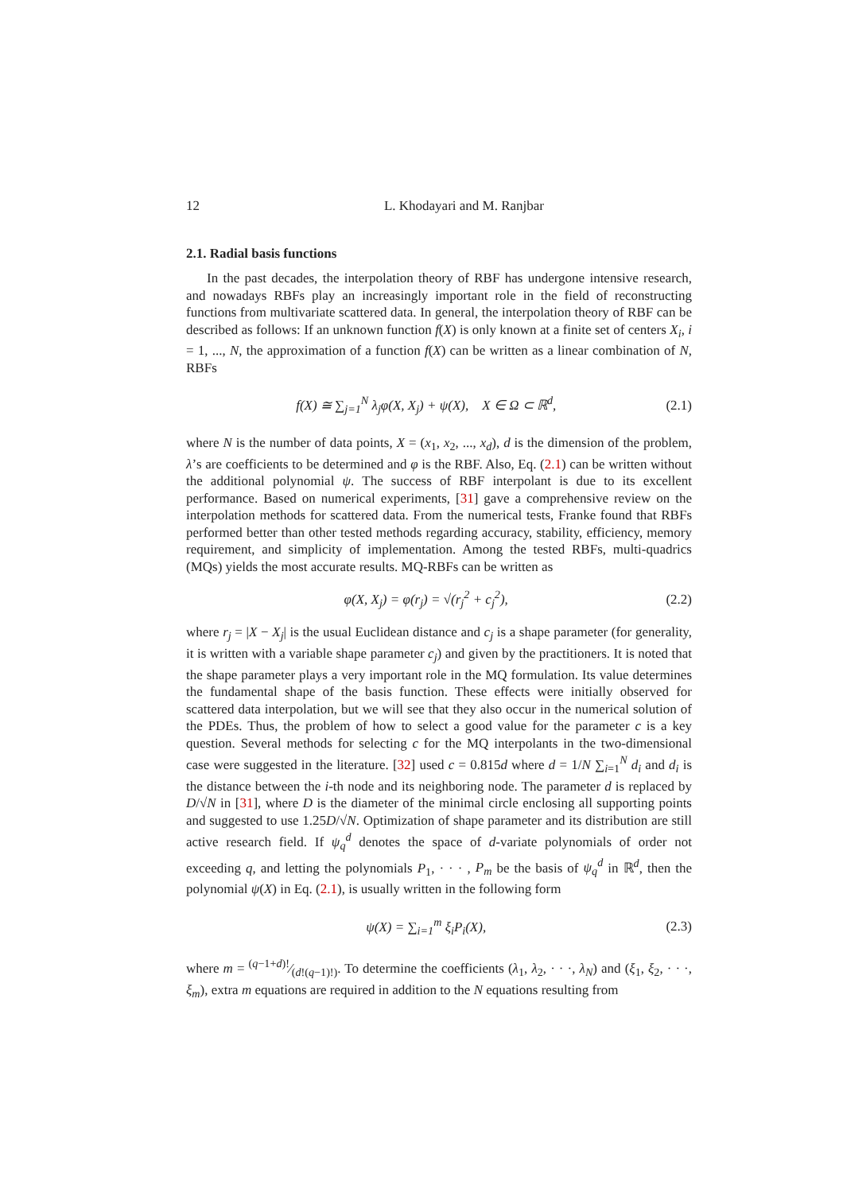12 L. Khodayari and M. Ranjbar
2.1. Radial basis functions
In the past decades, the interpolation theory of RBF has undergone intensive research, and nowadays RBFs play an increasingly important role in the field of reconstructing functions from multivariate scattered data. In general, the interpolation theory of RBF can be described as follows: If an unknown function f(X) is only known at a finite set of centers X<sub>i</sub>, i = 1, ..., N, the approximation of a function f(X) can be written as a linear combination of N, RBFs
f(X) ≅ ∑<sub>j=1</sub><sup>N</sup> λ<sub>j</sub>φ(X, X<sub>j</sub>) + ψ(X), X ∈ Ω ⊂ ℝ<sup>d</sup>, (2.1)
where N is the number of data points, X = (x<sub>1</sub>, x<sub>2</sub>, ..., x<sub>d</sub>), d is the dimension of the problem, λ’s are coefficients to be determined and φ is the RBF. Also, Eq. (2.1) can be written without the additional polynomial ψ. The success of RBF interpolant is due to its excellent performance. Based on numerical experiments, [31] gave a comprehensive review on the interpolation methods for scattered data. From the numerical tests, Franke found that RBFs performed better than other tested methods regarding accuracy, stability, efficiency, memory requirement, and simplicity of implementation. Among the tested RBFs, multi-quadrics (MQs) yields the most accurate results. MQ-RBFs can be written as
φ(X, X<sub>j</sub>) = φ(r<sub>j</sub>) = √(r<sub>j</sub><sup>2</sup> + c<sub>j</sub><sup>2</sup>), (2.2)
where r<sub>j</sub> = |X − X<sub>j</sub>| is the usual Euclidean distance and c<sub>j</sub> is a shape parameter (for generality, it is written with a variable shape parameter c<sub>j</sub>) and given by the practitioners. It is noted that the shape parameter plays a very important role in the MQ formulation. Its value determines the fundamental shape of the basis function. These effects were initially observed for scattered data interpolation, but we will see that they also occur in the numerical solution of the PDEs. Thus, the problem of how to select a good value for the parameter c is a key question. Several methods for selecting c for the MQ interpolants in the two-dimensional case were suggested in the literature. [32] used c = 0.815d where d = 1/N ∑<sub>i=1</sub><sup>N</sup> d<sub>i</sub> and d<sub>i</sub> is the distance between the i-th node and its neighboring node. The parameter d is replaced by D/√N in [31], where D is the diameter of the minimal circle enclosing all supporting points and suggested to use 1.25D/√N. Optimization of shape parameter and its distribution are still active research field. If ψ<sub>q</sub><sup>d</sup> denotes the space of d-variate polynomials of order not exceeding q, and letting the polynomials P<sub>1</sub>, · · · , P<sub>m</sub> be the basis of ψ<sub>q</sub><sup>d</sup> in ℝ<sup>d</sup>, then the polynomial ψ(X) in Eq. (2.1), is usually written in the following form
ψ(X) = ∑<sub>i=1</sub><sup>m</sup> ξ<sub>i</sub>P<sub>i</sub>(X), (2.3)
where m = (q−1+d)!⁄(d!(q−1)!). To determine the coefficients (λ<sub>1</sub>, λ<sub>2</sub>, · · ·, λ<sub>N</sub>) and (ξ<sub>1</sub>, ξ<sub>2</sub>, · · ·, ξ<sub>m</sub>), extra m equations are required in addition to the N equations resulting from